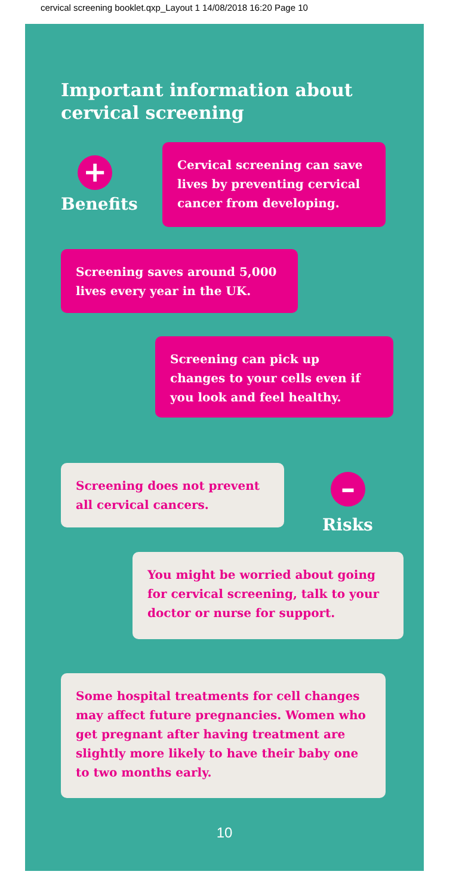cervical screening booklet.qxp_Layout 1 14/08/2018 16:20 Page 10
Important information about
cervical screening
+
Benefits
Cervical screening can save lives by preventing cervical cancer from developing.
Screening saves around 5,000 lives every year in the UK.
Screening can pick up changes to your cells even if you look and feel healthy.
Screening does not prevent all cervical cancers.
–
Risks
You might be worried about going for cervical screening, talk to your doctor or nurse for support.
Some hospital treatments for cell changes may affect future pregnancies. Women who get pregnant after having treatment are slightly more likely to have their baby one to two months early.
10